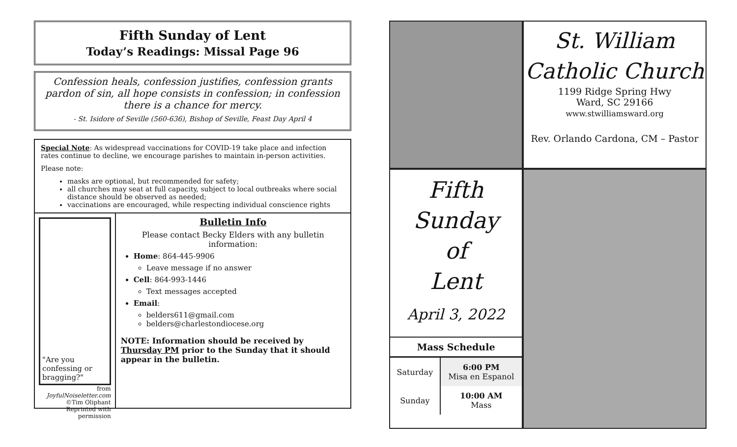Fifth Sunday of Lent
Today’s Readings: Missal Page 96
Confession heals, confession justifies, confession grants pardon of sin, all hope consists in confession; in confession there is a chance for mercy.
- St. Isidore of Seville (560-636), Bishop of Seville, Feast Day April 4
Special Note: As widespread vaccinations for COVID-19 take place and infection rates continue to decline, we encourage parishes to maintain in-person activities.
Please note:
masks are optional, but recommended for safety;
all churches may seat at full capacity, subject to local outbreaks where social distance should be observed as needed;
vaccinations are encouraged, while respecting individual conscience rights
"Are you confessing or bragging?"
from JoyfulNoiseletter.com
©Tim Oliphant
Reprinted with permission
Bulletin Info
Please contact Becky Elders with any bulletin information:
Home: 864-445-9906
Leave message if no answer
Cell: 864-993-1446
Text messages accepted
Email:
belders611@gmail.com
belders@charlestondiocese.org
NOTE: Information should be received by Thursday PM prior to the Sunday that it should appear in the bulletin.
St. William
Catholic Church
1199 Ridge Spring Hwy
Ward, SC 29166
www.stwilliamsward.org
Rev. Orlando Cardona, CM – Pastor
Fifth
Sunday
of
Lent
April 3, 2022
| Mass Schedule | |
| --- | --- |
| Saturday | 6:00 PM Misa en Espanol |
| Sunday | 10:00 AM Mass |